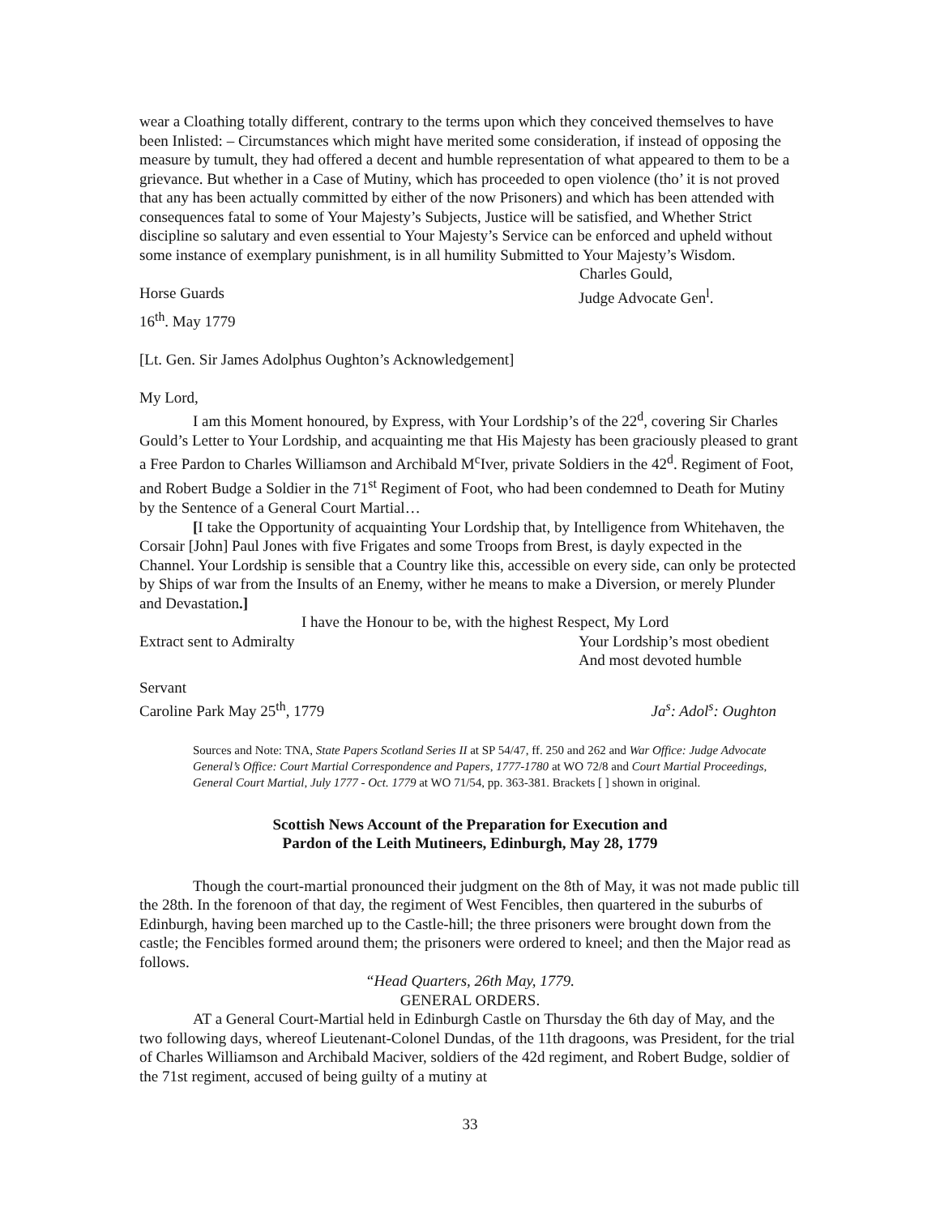wear a Cloathing totally different, contrary to the terms upon which they conceived themselves to have been Inlisted: – Circumstances which might have merited some consideration, if instead of opposing the measure by tumult, they had offered a decent and humble representation of what appeared to them to be a grievance. But whether in a Case of Mutiny, which has proceeded to open violence (tho’ it is not proved that any has been actually committed by either of the now Prisoners) and which has been attended with consequences fatal to some of Your Majesty’s Subjects, Justice will be satisfied, and Whether Strict discipline so salutary and even essential to Your Majesty’s Service can be enforced and upheld without some instance of exemplary punishment, is in all humility Submitted to Your Majesty’s Wisdom.
Charles Gould,
Horse Guards Judge Advocate Gen<sup>l</sup>.
16<sup>th</sup>. May 1779
[Lt. Gen. Sir James Adolphus Oughton’s Acknowledgement]
My Lord,
I am this Moment honoured, by Express, with Your Lordship’s of the 22<sup>d</sup>, covering Sir Charles Gould’s Letter to Your Lordship, and acquainting me that His Majesty has been graciously pleased to grant a Free Pardon to Charles Williamson and Archibald M<sup>c</sup>Iver, private Soldiers in the 42<sup>d</sup>. Regiment of Foot, and Robert Budge a Soldier in the 71<sup>st</sup> Regiment of Foot, who had been condemned to Death for Mutiny by the Sentence of a General Court Martial…
[I take the Opportunity of acquainting Your Lordship that, by Intelligence from Whitehaven, the Corsair [John] Paul Jones with five Frigates and some Troops from Brest, is dayly expected in the Channel. Your Lordship is sensible that a Country like this, accessible on every side, can only be protected by Ships of war from the Insults of an Enemy, wither he means to make a Diversion, or merely Plunder and Devastation.]
I have the Honour to be, with the highest Respect, My Lord
Extract sent to Admiralty Your Lordship’s most obedient
And most devoted humble
Servant
Caroline Park May 25<sup>th</sup>, 1779 Ja<sup>s</sup>: Adol<sup>s</sup>: Oughton
Sources and Note: TNA, State Papers Scotland Series II at SP 54/47, ff. 250 and 262 and War Office: Judge Advocate General’s Office: Court Martial Correspondence and Papers, 1777-1780 at WO 72/8 and Court Martial Proceedings, General Court Martial, July 1777 - Oct. 1779 at WO 71/54, pp. 363-381. Brackets [ ] shown in original.
Scottish News Account of the Preparation for Execution and
Pardon of the Leith Mutineers, Edinburgh, May 28, 1779
Though the court-martial pronounced their judgment on the 8th of May, it was not made public till the 28th. In the forenoon of that day, the regiment of West Fencibles, then quartered in the suburbs of Edinburgh, having been marched up to the Castle-hill; the three prisoners were brought down from the castle; the Fencibles formed around them; the prisoners were ordered to kneel; and then the Major read as follows.
“Head Quarters, 26th May, 1779.
GENERAL ORDERS.
AT a General Court-Martial held in Edinburgh Castle on Thursday the 6th day of May, and the two following days, whereof Lieutenant-Colonel Dundas, of the 11th dragoons, was President, for the trial of Charles Williamson and Archibald Maciver, soldiers of the 42d regiment, and Robert Budge, soldier of the 71st regiment, accused of being guilty of a mutiny at
33